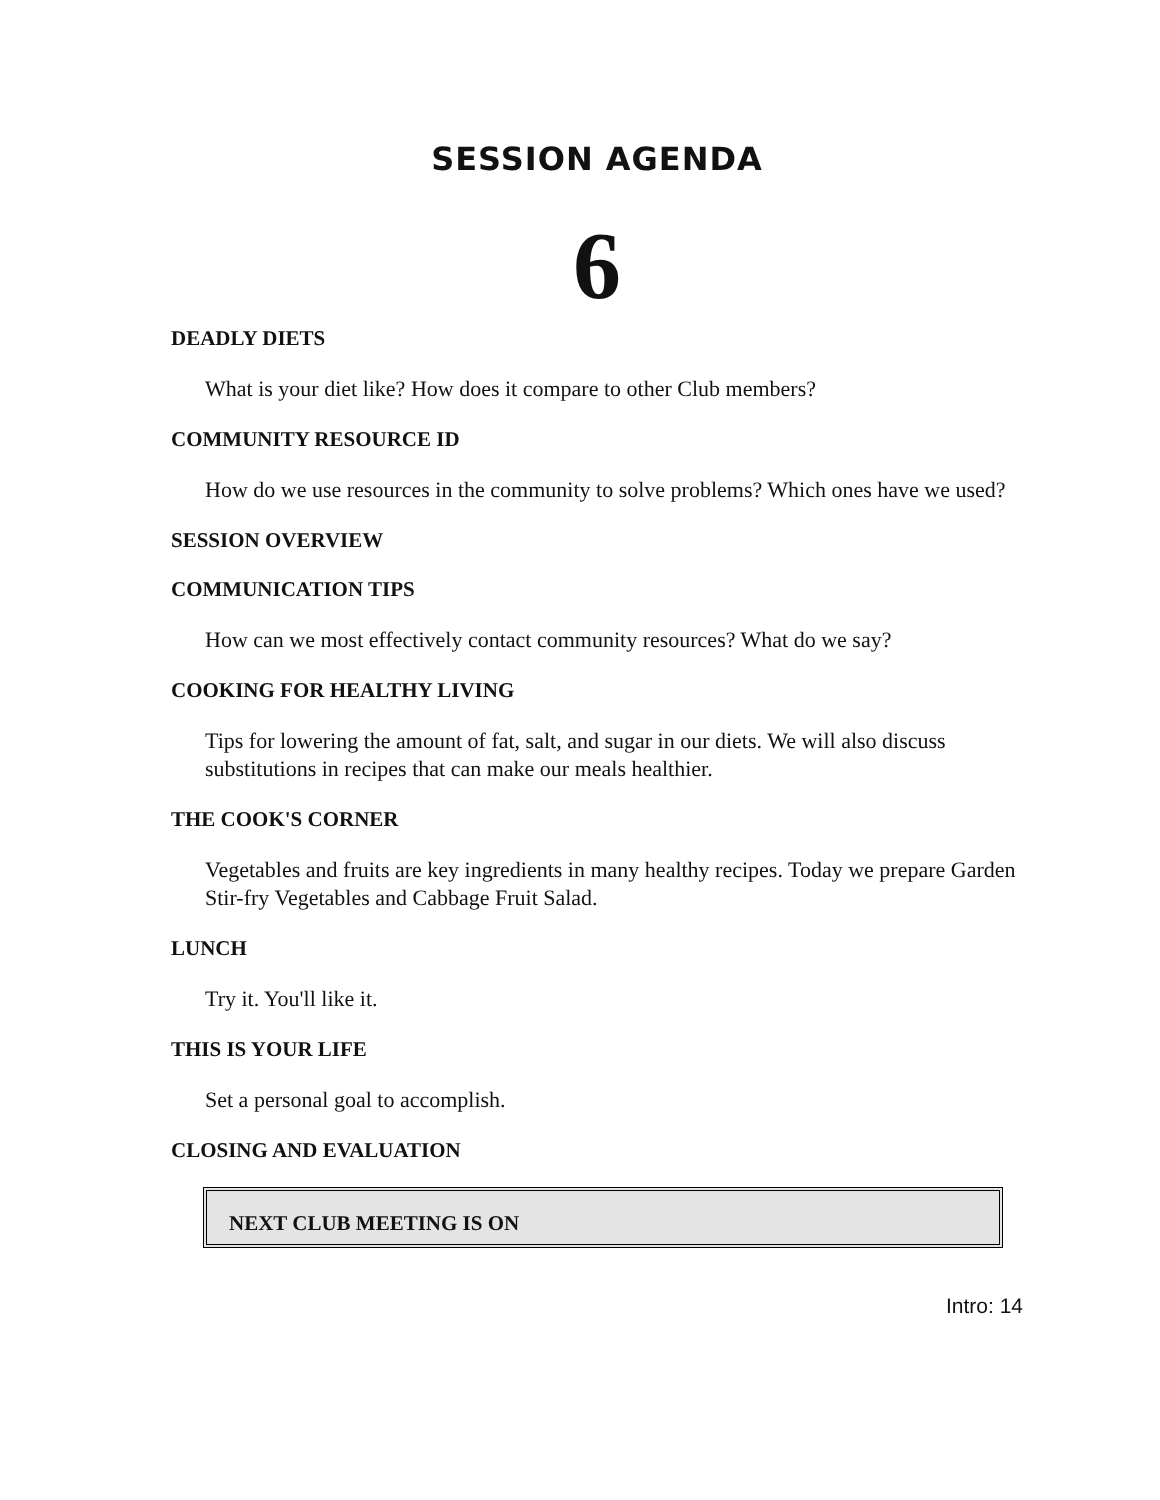SESSION AGENDA
6
DEADLY DIETS
What is your diet like? How does it compare to other Club members?
COMMUNITY RESOURCE ID
How do we use resources in the community to solve problems? Which ones have we used?
SESSION OVERVIEW
COMMUNICATION TIPS
How can we most effectively contact community resources? What do we say?
COOKING FOR HEALTHY LIVING
Tips for lowering the amount of fat, salt, and sugar in our diets. We will also discuss substitutions in recipes that can make our meals healthier.
THE COOK'S CORNER
Vegetables and fruits are key ingredients in many healthy recipes. Today we prepare Garden Stir-fry Vegetables and Cabbage Fruit Salad.
LUNCH
Try it. You'll like it.
THIS IS YOUR LIFE
Set a personal goal to accomplish.
CLOSING AND EVALUATION
NEXT CLUB MEETING IS ON
Intro: 14